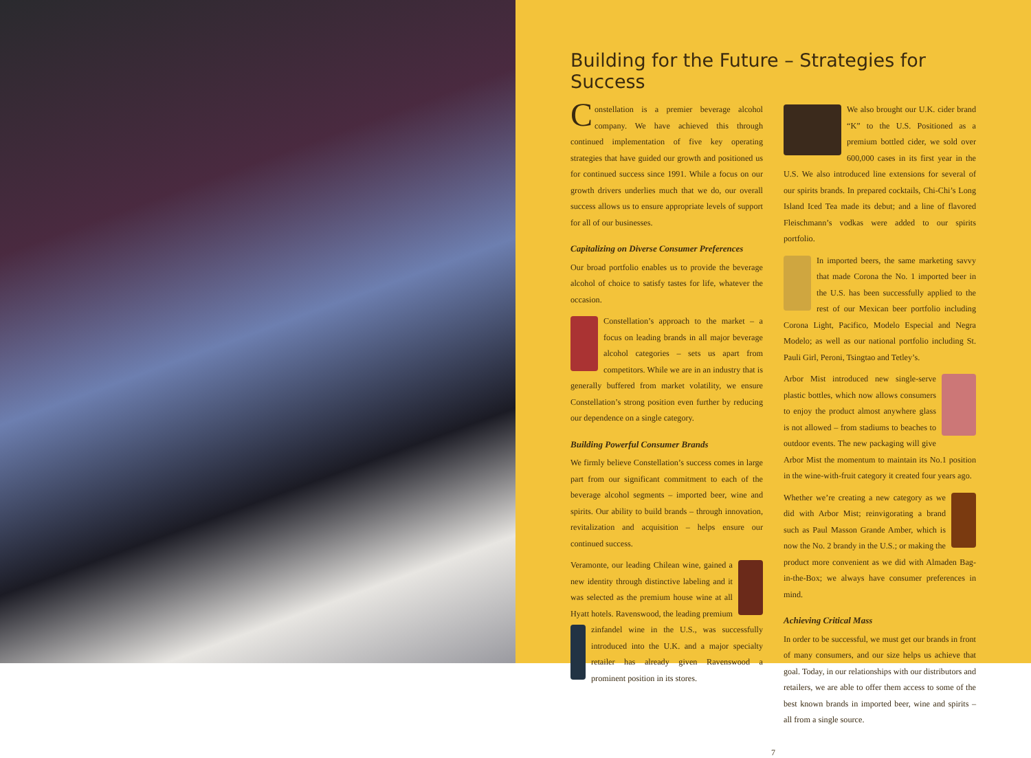Building for the Future – Strategies for Success
Constellation is a premier beverage alcohol company. We have achieved this through continued implementation of five key operating strategies that have guided our growth and positioned us for continued success since 1991. While a focus on our growth drivers underlies much that we do, our overall success allows us to ensure appropriate levels of support for all of our businesses.
Capitalizing on Diverse Consumer Preferences
Our broad portfolio enables us to provide the beverage alcohol of choice to satisfy tastes for life, whatever the occasion.
Constellation’s approach to the market – a focus on leading brands in all major beverage alcohol categories – sets us apart from competitors. While we are in an industry that is generally buffered from market volatility, we ensure Constellation’s strong position even further by reducing our dependence on a single category.
Building Powerful Consumer Brands
We firmly believe Constellation’s success comes in large part from our significant commitment to each of the beverage alcohol segments – imported beer, wine and spirits. Our ability to build brands – through innovation, revitalization and acquisition – helps ensure our continued success.
Veramonte, our leading Chilean wine, gained a new identity through distinctive labeling and it was selected as the premium house wine at all Hyatt hotels. Ravenswood, the leading premium zinfandel wine in the U.S., was successfully introduced into the U.K. and a major specialty retailer has already given Ravenswood a prominent position in its stores.
We also brought our U.K. cider brand “K” to the U.S. Positioned as a premium bottled cider, we sold over 600,000 cases in its first year in the U.S. We also introduced line extensions for several of our spirits brands. In prepared cocktails, Chi-Chi’s Long Island Iced Tea made its debut; and a line of flavored Fleischmann’s vodkas were added to our spirits portfolio.
In imported beers, the same marketing savvy that made Corona the No. 1 imported beer in the U.S. has been successfully applied to the rest of our Mexican beer portfolio including Corona Light, Pacifico, Modelo Especial and Negra Modelo; as well as our national portfolio including St. Pauli Girl, Peroni, Tsingtao and Tetley’s.
Arbor Mist introduced new single-serve plastic bottles, which now allows consumers to enjoy the product almost anywhere glass is not allowed – from stadiums to beaches to outdoor events. The new packaging will give Arbor Mist the momentum to maintain its No.1 position in the wine-with-fruit category it created four years ago.
Whether we’re creating a new category as we did with Arbor Mist; reinvigorating a brand such as Paul Masson Grande Amber, which is now the No. 2 brandy in the U.S.; or making the product more convenient as we did with Almaden Bag-in-the-Box; we always have consumer preferences in mind.
Achieving Critical Mass
In order to be successful, we must get our brands in front of many consumers, and our size helps us achieve that goal. Today, in our relationships with our distributors and retailers, we are able to offer them access to some of the best known brands in imported beer, wine and spirits – all from a single source.
7